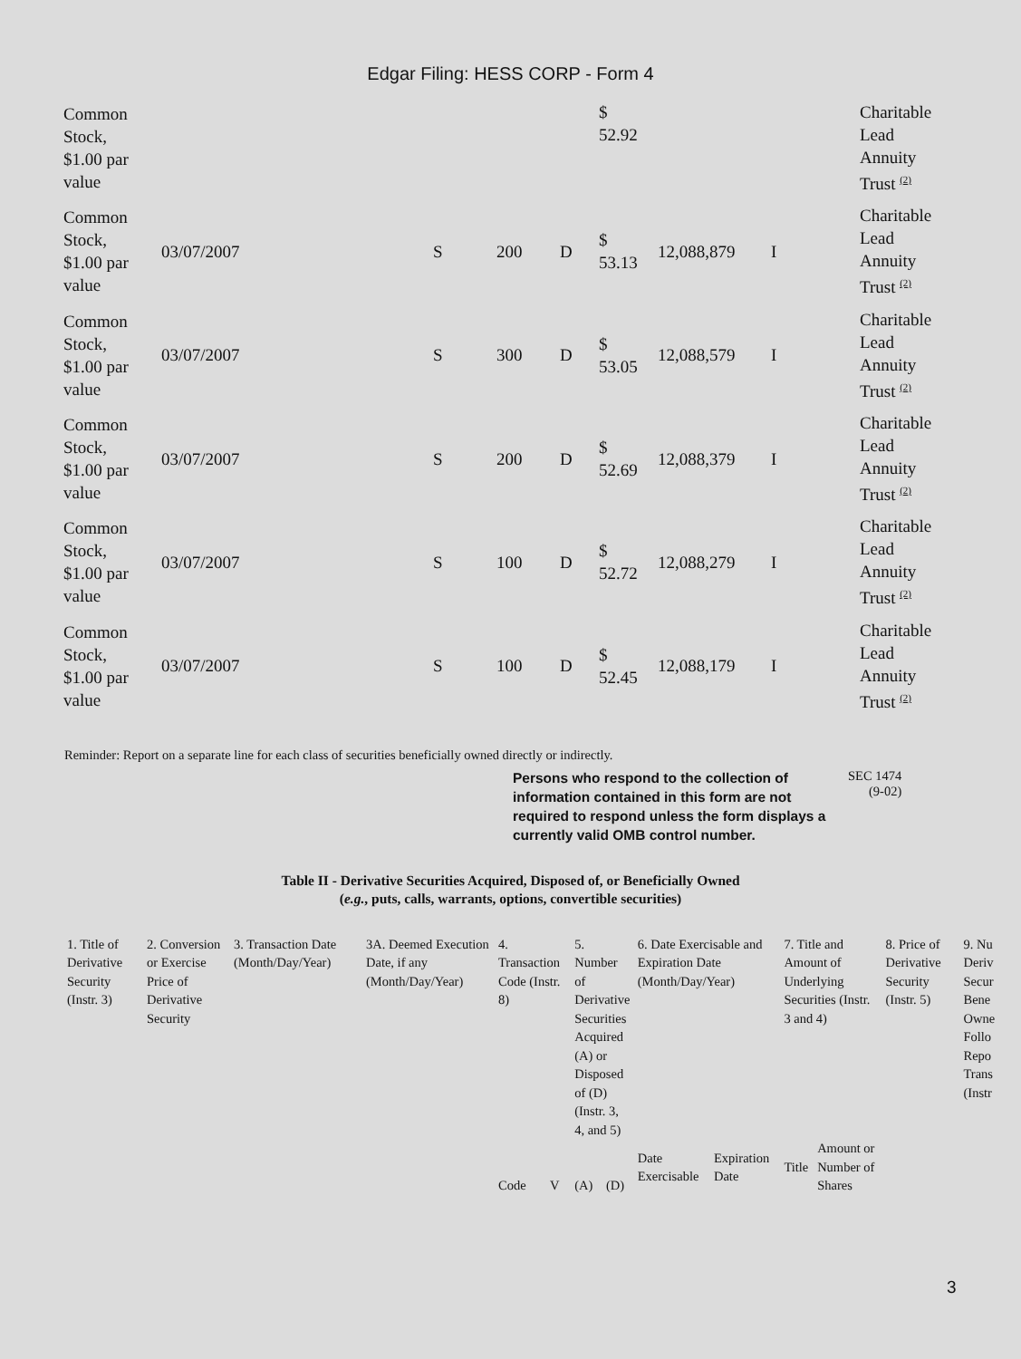Edgar Filing: HESS CORP - Form 4
| Common Stock, $1.00 par value | | | | | $ 52.92 | | | Charitable Lead Annuity Trust <sup>(2)</sup> |
| Common Stock, $1.00 par value | 03/07/2007 | S | 200 | D | $ 53.13 | 12,088,879 | I | Charitable Lead Annuity Trust <sup>(2)</sup> |
| Common Stock, $1.00 par value | 03/07/2007 | S | 300 | D | $ 53.05 | 12,088,579 | I | Charitable Lead Annuity Trust <sup>(2)</sup> |
| Common Stock, $1.00 par value | 03/07/2007 | S | 200 | D | $ 52.69 | 12,088,379 | I | Charitable Lead Annuity Trust <sup>(2)</sup> |
| Common Stock, $1.00 par value | 03/07/2007 | S | 100 | D | $ 52.72 | 12,088,279 | I | Charitable Lead Annuity Trust <sup>(2)</sup> |
| Common Stock, $1.00 par value | 03/07/2007 | S | 100 | D | $ 52.45 | 12,088,179 | I | Charitable Lead Annuity Trust <sup>(2)</sup> |
Reminder: Report on a separate line for each class of securities beneficially owned directly or indirectly.
Persons who respond to the collection of information contained in this form are not required to respond unless the form displays a currently valid OMB control number.
SEC 1474
(9-02)
Table II - Derivative Securities Acquired, Disposed of, or Beneficially Owned
(e.g., puts, calls, warrants, options, convertible securities)
| 1. Title of Derivative Security (Instr. 3) | 2. Conversion or Exercise Price of Derivative Security | 3. Transaction Date (Month/Day/Year) | 3A. Deemed Execution Date, if any (Month/Day/Year) | 4. Transaction Code (Instr. 8) | | 5. Number of Derivative Securities Acquired (A) or Disposed of (D) (Instr. 3, 4, and 5) | | 6. Date Exercisable and Expiration Date (Month/Day/Year) | | 7. Title and Amount of Underlying Securities (Instr. 3 and 4) | | 8. Price of Derivative Security (Instr. 5) | 9. Nu Deriv Secur Bene Owne Follo Repo Trans (Instr |
| | | | | Code | V | (A) | (D) | Date Exercisable | Expiration Date | Title | Amount or Number of Shares | | |
3